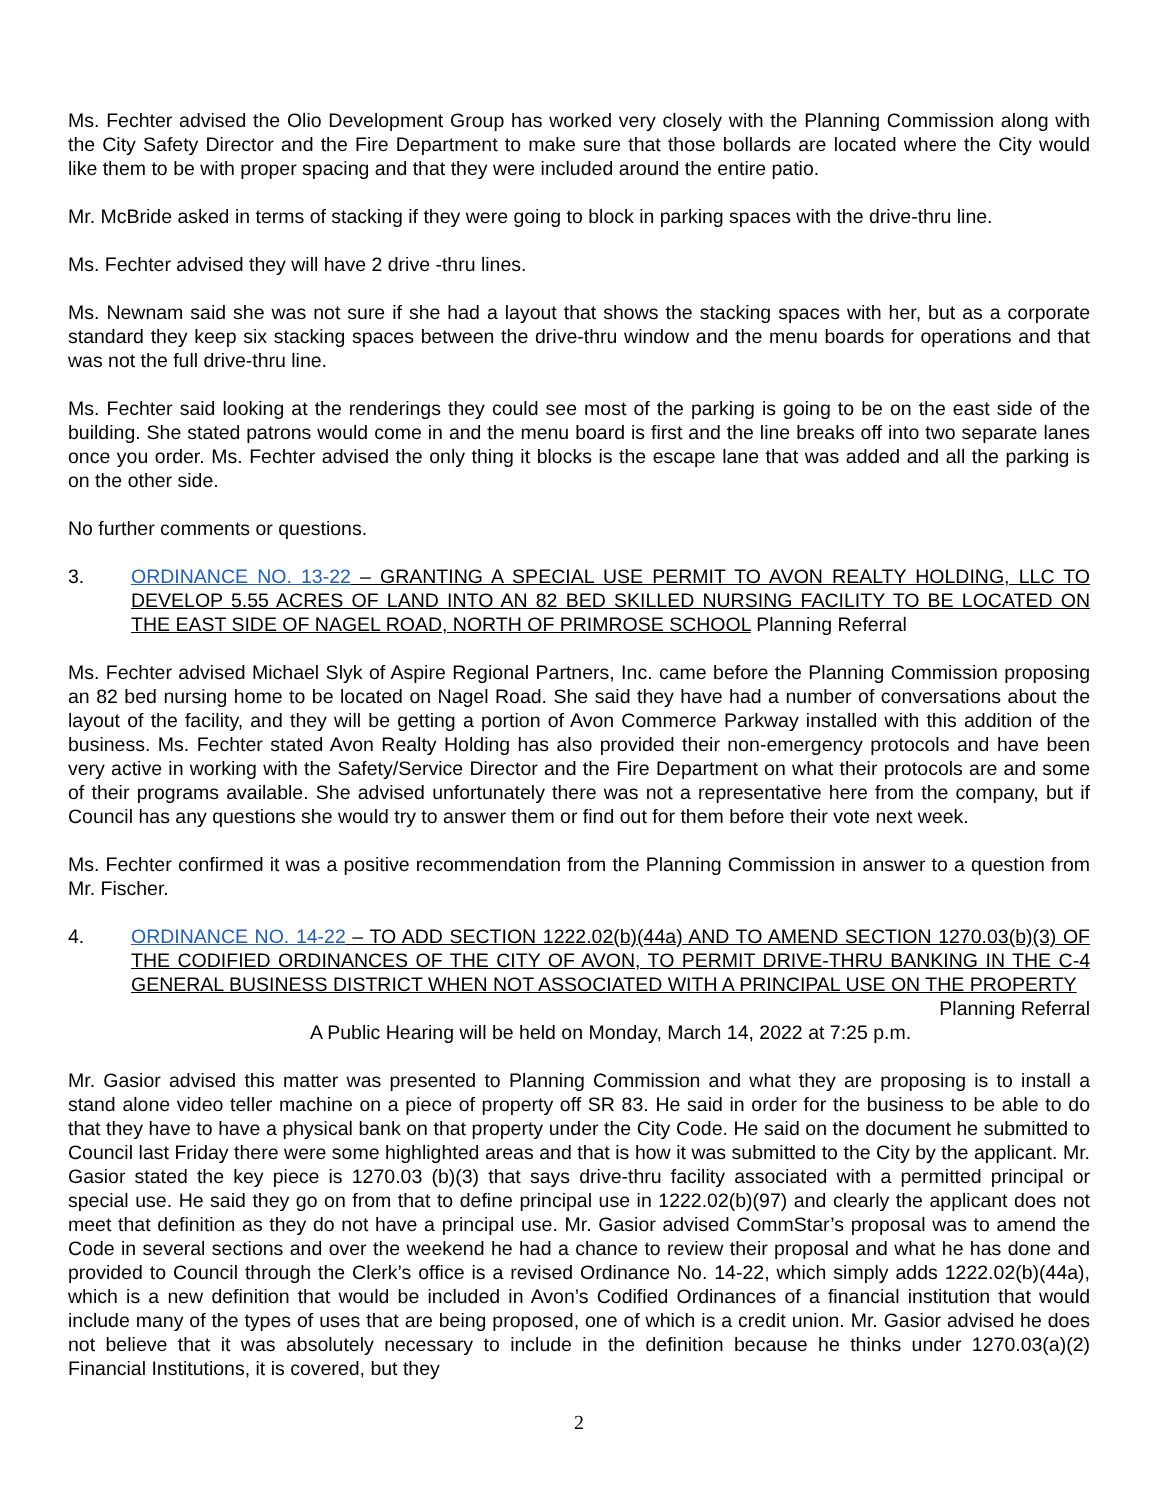Ms. Fechter advised the Olio Development Group has worked very closely with the Planning Commission along with the City Safety Director and the Fire Department to make sure that those bollards are located where the City would like them to be with proper spacing and that they were included around the entire patio.
Mr. McBride asked in terms of stacking if they were going to block in parking spaces with the drive-thru line.
Ms. Fechter advised they will have 2 drive -thru lines.
Ms. Newnam said she was not sure if she had a layout that shows the stacking spaces with her, but as a corporate standard they keep six stacking spaces between the drive-thru window and the menu boards for operations and that was not the full drive-thru line.
Ms. Fechter said looking at the renderings they could see most of the parking is going to be on the east side of the building. She stated patrons would come in and the menu board is first and the line breaks off into two separate lanes once you order. Ms. Fechter advised the only thing it blocks is the escape lane that was added and all the parking is on the other side.
No further comments or questions.
3. ORDINANCE NO. 13-22 – GRANTING A SPECIAL USE PERMIT TO AVON REALTY HOLDING, LLC TO DEVELOP 5.55 ACRES OF LAND INTO AN 82 BED SKILLED NURSING FACILITY TO BE LOCATED ON THE EAST SIDE OF NAGEL ROAD, NORTH OF PRIMROSE SCHOOL Planning Referral
Ms. Fechter advised Michael Slyk of Aspire Regional Partners, Inc. came before the Planning Commission proposing an 82 bed nursing home to be located on Nagel Road. She said they have had a number of conversations about the layout of the facility, and they will be getting a portion of Avon Commerce Parkway installed with this addition of the business. Ms. Fechter stated Avon Realty Holding has also provided their non-emergency protocols and have been very active in working with the Safety/Service Director and the Fire Department on what their protocols are and some of their programs available. She advised unfortunately there was not a representative here from the company, but if Council has any questions she would try to answer them or find out for them before their vote next week.
Ms. Fechter confirmed it was a positive recommendation from the Planning Commission in answer to a question from Mr. Fischer.
4. ORDINANCE NO. 14-22 – TO ADD SECTION 1222.02(b)(44a) AND TO AMEND SECTION 1270.03(b)(3) OF THE CODIFIED ORDINANCES OF THE CITY OF AVON, TO PERMIT DRIVE-THRU BANKING IN THE C-4 GENERAL BUSINESS DISTRICT WHEN NOT ASSOCIATED WITH A PRINCIPAL USE ON THE PROPERTY Planning Referral
A Public Hearing will be held on Monday, March 14, 2022 at 7:25 p.m.
Mr. Gasior advised this matter was presented to Planning Commission and what they are proposing is to install a stand alone video teller machine on a piece of property off SR 83. He said in order for the business to be able to do that they have to have a physical bank on that property under the City Code. He said on the document he submitted to Council last Friday there were some highlighted areas and that is how it was submitted to the City by the applicant. Mr. Gasior stated the key piece is 1270.03 (b)(3) that says drive-thru facility associated with a permitted principal or special use. He said they go on from that to define principal use in 1222.02(b)(97) and clearly the applicant does not meet that definition as they do not have a principal use. Mr. Gasior advised CommStar’s proposal was to amend the Code in several sections and over the weekend he had a chance to review their proposal and what he has done and provided to Council through the Clerk’s office is a revised Ordinance No. 14-22, which simply adds 1222.02(b)(44a), which is a new definition that would be included in Avon’s Codified Ordinances of a financial institution that would include many of the types of uses that are being proposed, one of which is a credit union. Mr. Gasior advised he does not believe that it was absolutely necessary to include in the definition because he thinks under 1270.03(a)(2) Financial Institutions, it is covered, but they
2